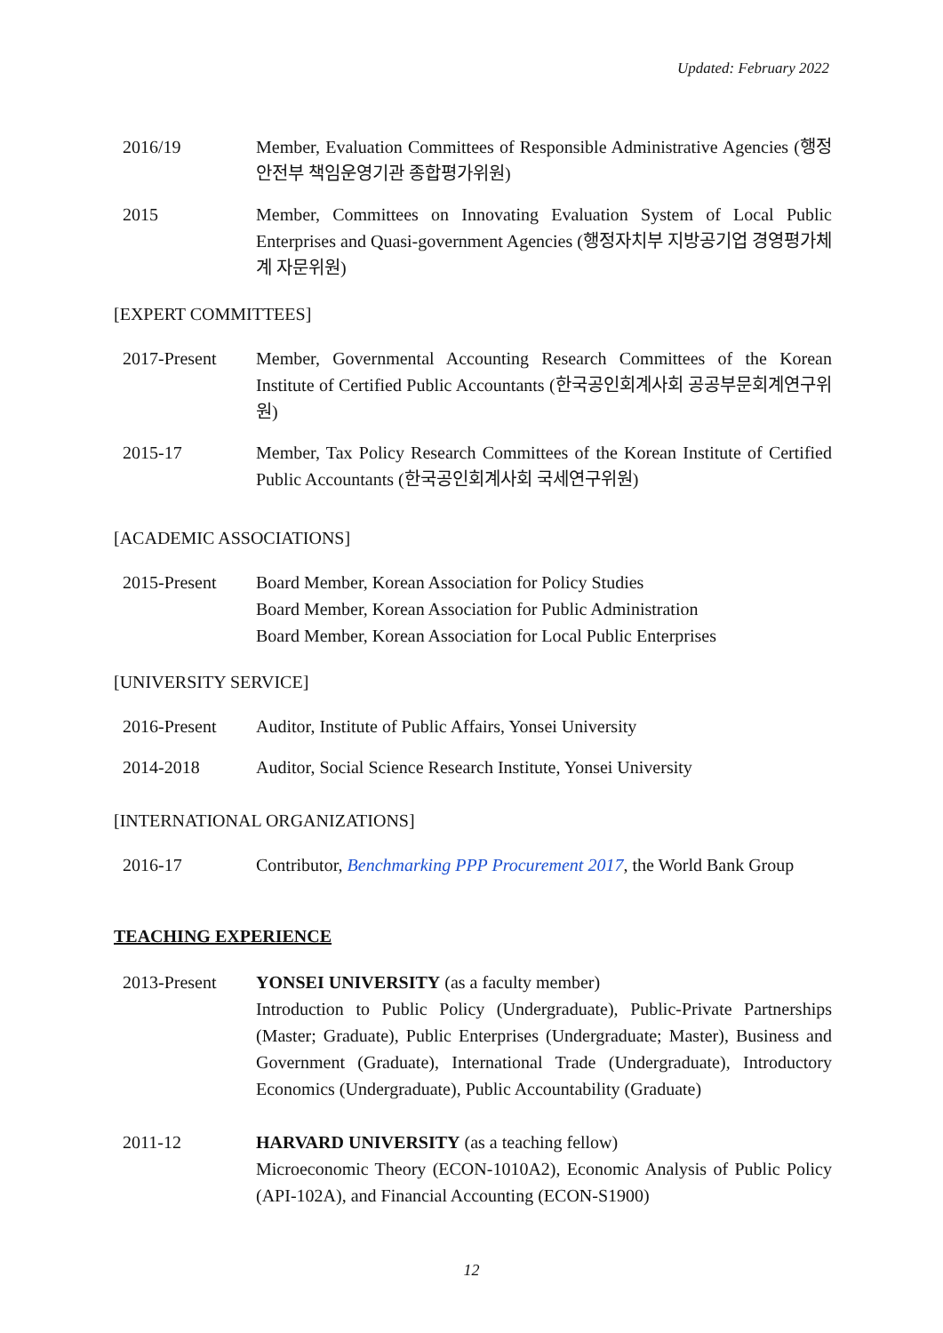Updated: February 2022
2016/19 Member, Evaluation Committees of Responsible Administrative Agencies (행정안전부 책임운영기관 종합평가위원)
2015 Member, Committees on Innovating Evaluation System of Local Public Enterprises and Quasi-government Agencies (행정자치부 지방공기업 경영평가체계 자문위원)
[EXPERT COMMITTEES]
2017-Present Member, Governmental Accounting Research Committees of the Korean Institute of Certified Public Accountants (한국공인회계사회 공공부문회계연구위원)
2015-17 Member, Tax Policy Research Committees of the Korean Institute of Certified Public Accountants (한국공인회계사회 국세연구위원)
[ACADEMIC ASSOCIATIONS]
2015-Present Board Member, Korean Association for Policy Studies
Board Member, Korean Association for Public Administration
Board Member, Korean Association for Local Public Enterprises
[UNIVERSITY SERVICE]
2016-Present Auditor, Institute of Public Affairs, Yonsei University
2014-2018 Auditor, Social Science Research Institute, Yonsei University
[INTERNATIONAL ORGANIZATIONS]
2016-17 Contributor, Benchmarking PPP Procurement 2017, the World Bank Group
TEACHING EXPERIENCE
2013-Present YONSEI UNIVERSITY (as a faculty member)
Introduction to Public Policy (Undergraduate), Public-Private Partnerships (Master; Graduate), Public Enterprises (Undergraduate; Master), Business and Government (Graduate), International Trade (Undergraduate), Introductory Economics (Undergraduate), Public Accountability (Graduate)
2011-12 HARVARD UNIVERSITY (as a teaching fellow)
Microeconomic Theory (ECON-1010A2), Economic Analysis of Public Policy (API-102A), and Financial Accounting (ECON-S1900)
12